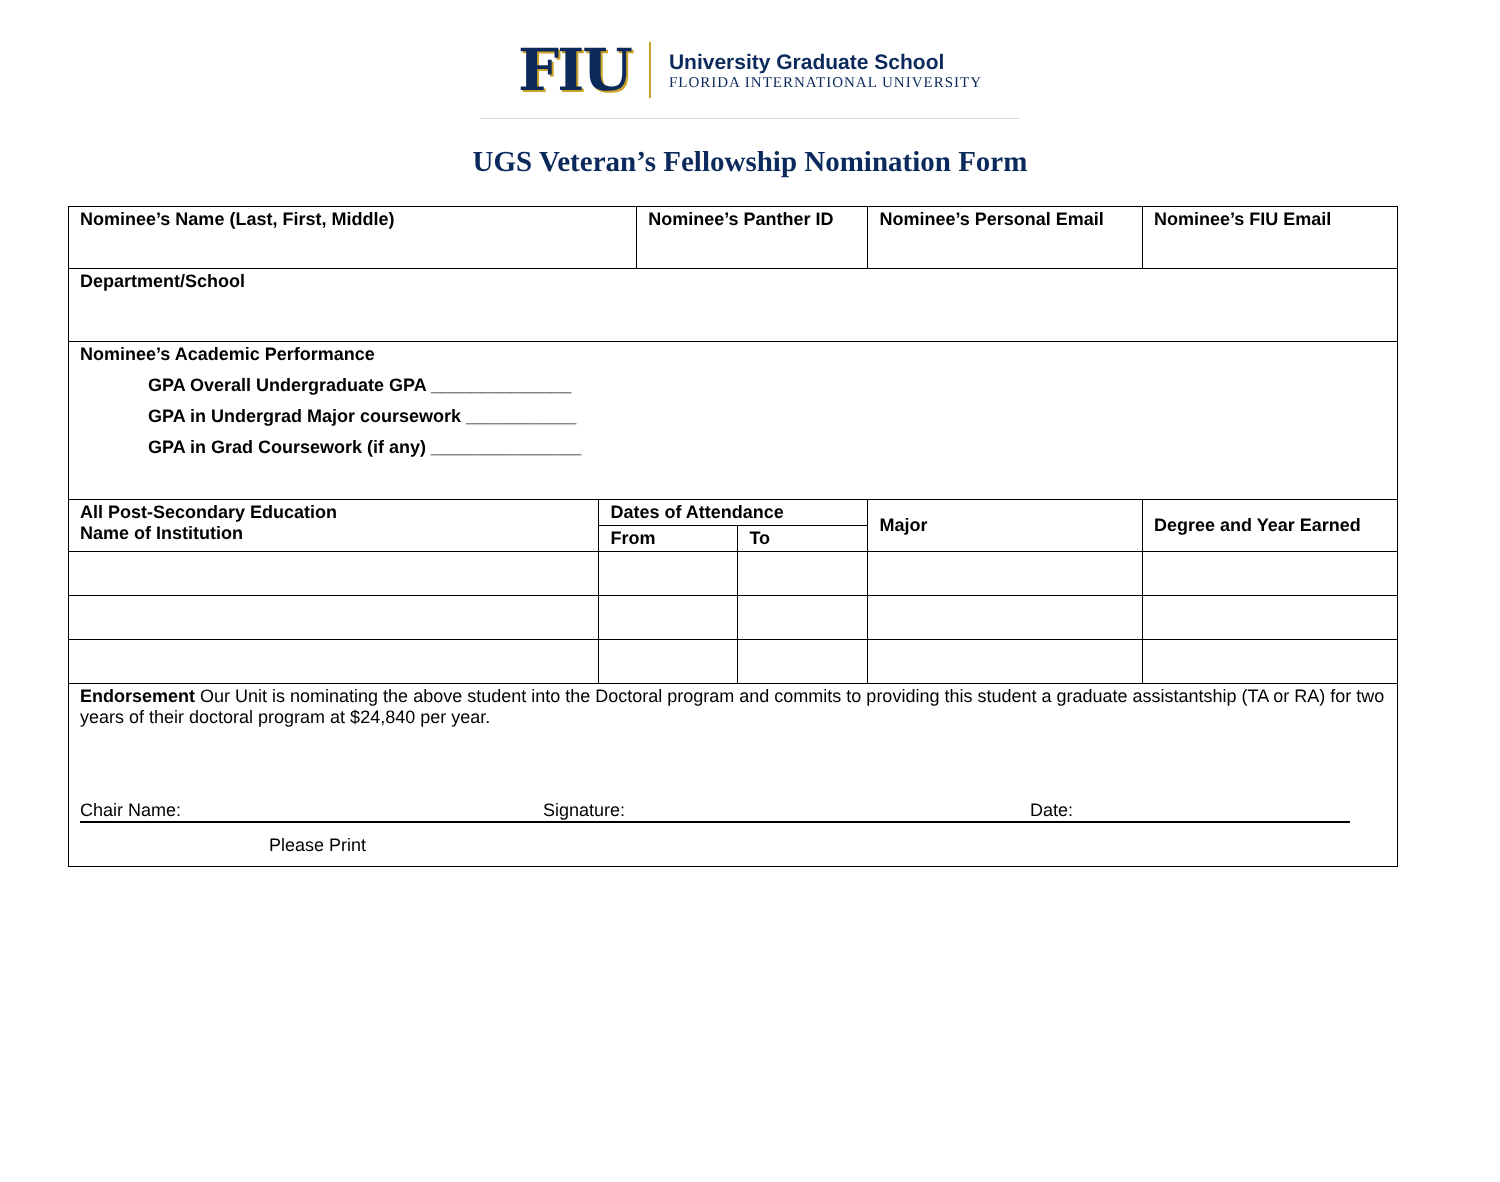FIU
University Graduate School
FLORIDA INTERNATIONAL UNIVERSITY
UGS Veteran’s Fellowship Nomination Form
| Nominee’s Name (Last, First, Middle) | | Nominee’s Panther ID | | Nominee’s Personal Email | Nominee’s FIU Email |
| Department/School | | | | | |
| Nominee’s Academic Performance GPA Overall Undergraduate GPA ______________ GPA in Undergrad Major coursework ___________ GPA in Grad Coursework (if any) _______________ | | | | | |
| All Post-Secondary Education Name of Institution | Dates of Attendance | | | Major | Degree and Year Earned |
| | From | | To | | |
| Endorsement Our Unit is nominating the above student into the Doctoral program and commits to providing this student a graduate assistantship (TA or RA) for two years of their doctoral program at $24,840 per year. Chair Name: Signature: Date: Please Print | | | | | |